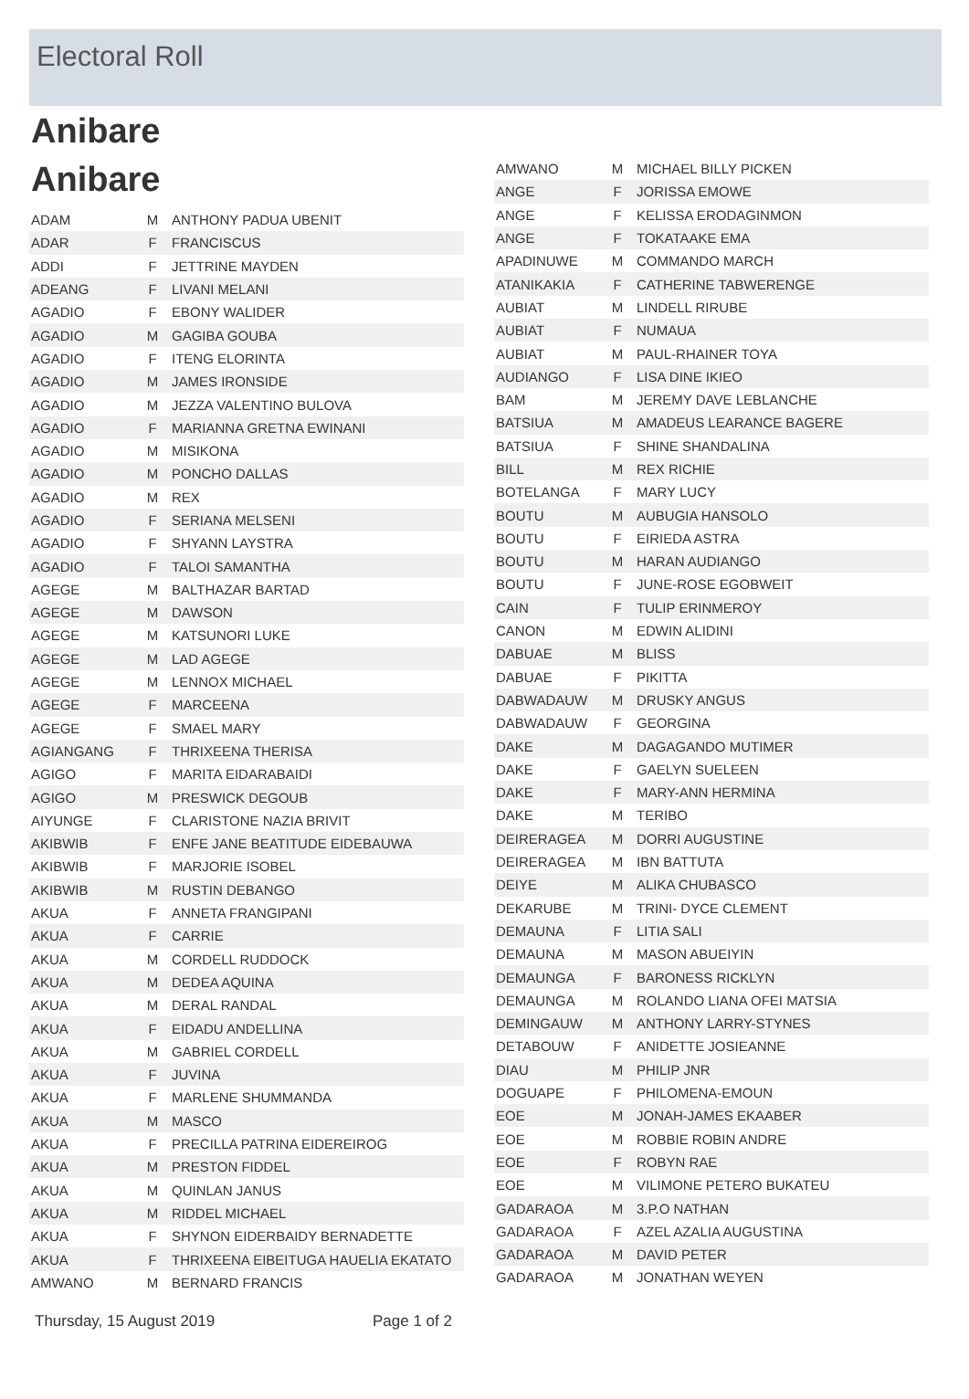Electoral Roll
Anibare
Anibare
| ADAM | M | ANTHONY PADUA UBENIT |
| ADAR | F | FRANCISCUS |
| ADDI | F | JETTRINE MAYDEN |
| ADEANG | F | LIVANI MELANI |
| AGADIO | F | EBONY WALIDER |
| AGADIO | M | GAGIBA GOUBA |
| AGADIO | F | ITENG ELORINTA |
| AGADIO | M | JAMES IRONSIDE |
| AGADIO | M | JEZZA VALENTINO BULOVA |
| AGADIO | F | MARIANNA GRETNA EWINANI |
| AGADIO | M | MISIKONA |
| AGADIO | M | PONCHO DALLAS |
| AGADIO | M | REX |
| AGADIO | F | SERIANA MELSENI |
| AGADIO | F | SHYANN LAYSTRA |
| AGADIO | F | TALOI SAMANTHA |
| AGEGE | M | BALTHAZAR BARTAD |
| AGEGE | M | DAWSON |
| AGEGE | M | KATSUNORI LUKE |
| AGEGE | M | LAD AGEGE |
| AGEGE | M | LENNOX MICHAEL |
| AGEGE | F | MARCEENA |
| AGEGE | F | SMAEL MARY |
| AGIANGANG | F | THRIXEENA THERISA |
| AGIGO | F | MARITA EIDARABAIDI |
| AGIGO | M | PRESWICK DEGOUB |
| AIYUNGE | F | CLARISTONE NAZIA BRIVIT |
| AKIBWIB | F | ENFE JANE BEATITUDE EIDEBAUWA |
| AKIBWIB | F | MARJORIE ISOBEL |
| AKIBWIB | M | RUSTIN DEBANGO |
| AKUA | F | ANNETA FRANGIPANI |
| AKUA | F | CARRIE |
| AKUA | M | CORDELL RUDDOCK |
| AKUA | M | DEDEA AQUINA |
| AKUA | M | DERAL RANDAL |
| AKUA | F | EIDADU ANDELLINA |
| AKUA | M | GABRIEL CORDELL |
| AKUA | F | JUVINA |
| AKUA | F | MARLENE SHUMMANDA |
| AKUA | M | MASCO |
| AKUA | F | PRECILLA PATRINA EIDEREIROG |
| AKUA | M | PRESTON FIDDEL |
| AKUA | M | QUINLAN JANUS |
| AKUA | M | RIDDEL MICHAEL |
| AKUA | F | SHYNON EIDERBAIDY BERNADETTE |
| AKUA | F | THRIXEENA EIBEITUGA HAUELIA EKATATO |
| AMWANO | M | BERNARD FRANCIS |
| AMWANO | M | MICHAEL BILLY PICKEN |
| ANGE | F | JORISSA EMOWE |
| ANGE | F | KELISSA ERODAGINMON |
| ANGE | F | TOKATAAKE EMA |
| APADINUWE | M | COMMANDO MARCH |
| ATANIKAKIA | F | CATHERINE TABWERENGE |
| AUBIAT | M | LINDELL RIRUBE |
| AUBIAT | F | NUMAUA |
| AUBIAT | M | PAUL-RHAINER TOYA |
| AUDIANGO | F | LISA DINE IKIEO |
| BAM | M | JEREMY DAVE LEBLANCHE |
| BATSIUA | M | AMADEUS LEARANCE BAGERE |
| BATSIUA | F | SHINE SHANDALINA |
| BILL | M | REX RICHIE |
| BOTELANGA | F | MARY LUCY |
| BOUTU | M | AUBUGIA HANSOLO |
| BOUTU | F | EIRIEDA ASTRA |
| BOUTU | M | HARAN AUDIANGO |
| BOUTU | F | JUNE-ROSE EGOBWEIT |
| CAIN | F | TULIP ERINMEROY |
| CANON | M | EDWIN ALIDINI |
| DABUAE | M | BLISS |
| DABUAE | F | PIKITTA |
| DABWADAUW | M | DRUSKY ANGUS |
| DABWADAUW | F | GEORGINA |
| DAKE | M | DAGAGANDO MUTIMER |
| DAKE | F | GAELYN SUELEEN |
| DAKE | F | MARY-ANN HERMINA |
| DAKE | M | TERIBO |
| DEIRERAGEA | M | DORRI AUGUSTINE |
| DEIRERAGEA | M | IBN BATTUTA |
| DEIYE | M | ALIKA CHUBASCO |
| DEKARUBE | M | TRINI- DYCE CLEMENT |
| DEMAUNA | F | LITIA SALI |
| DEMAUNA | M | MASON ABUEIYIN |
| DEMAUNGA | F | BARONESS RICKLYN |
| DEMAUNGA | M | ROLANDO LIANA OFEI MATSIA |
| DEMINGAUW | M | ANTHONY LARRY-STYNES |
| DETABOUW | F | ANIDETTE JOSIEANNE |
| DIAU | M | PHILIP JNR |
| DOGUAPE | F | PHILOMENA-EMOUN |
| EOE | M | JONAH-JAMES EKAABER |
| EOE | M | ROBBIE ROBIN ANDRE |
| EOE | F | ROBYN RAE |
| EOE | M | VILIMONE PETERO BUKATEU |
| GADARAOA | M | 3.P.O NATHAN |
| GADARAOA | F | AZEL AZALIA AUGUSTINA |
| GADARAOA | M | DAVID PETER |
| GADARAOA | M | JONATHAN WEYEN |
Thursday, 15 August 2019 Page 1 of 2